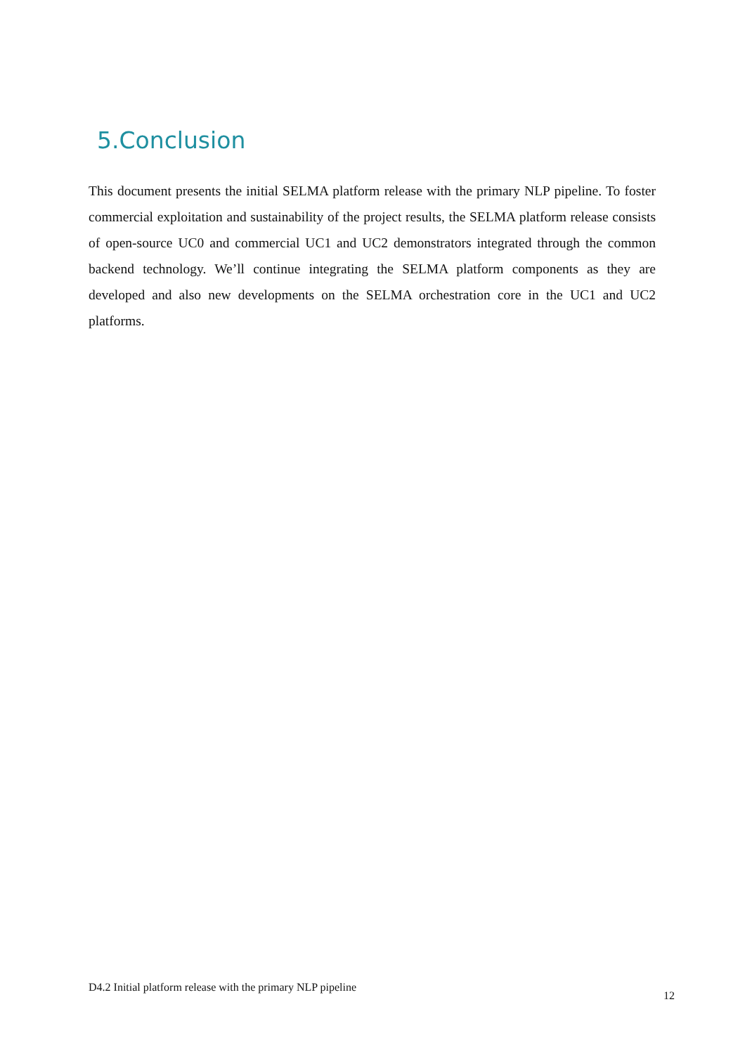5.Conclusion
This document presents the initial SELMA platform release with the primary NLP pipeline. To foster commercial exploitation and sustainability of the project results, the SELMA platform release consists of open-source UC0 and commercial UC1 and UC2 demonstrators integrated through the common backend technology. We’ll continue integrating the SELMA platform components as they are developed and also new developments on the SELMA orchestration core in the UC1 and UC2 platforms.
D4.2 Initial platform release with the primary NLP pipeline 12